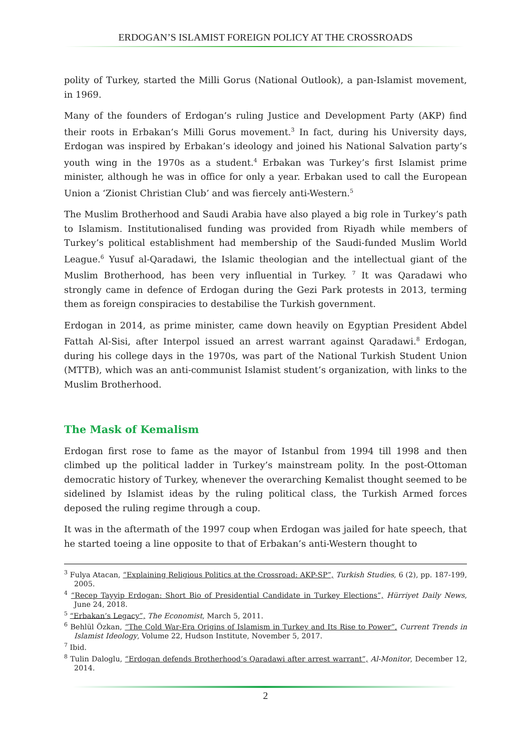ERDOGAN’S ISLAMIST FOREIGN POLICY AT THE CROSSROADS
polity of Turkey, started the Milli Gorus (National Outlook), a pan-Islamist movement, in 1969.
Many of the founders of Erdogan’s ruling Justice and Development Party (AKP) find their roots in Erbakan’s Milli Gorus movement.<sup>3</sup> In fact, during his University days, Erdogan was inspired by Erbakan’s ideology and joined his National Salvation party’s youth wing in the 1970s as a student.<sup>4</sup> Erbakan was Turkey’s first Islamist prime minister, although he was in office for only a year. Erbakan used to call the European Union a ‘Zionist Christian Club’ and was fiercely anti-Western.<sup>5</sup>
The Muslim Brotherhood and Saudi Arabia have also played a big role in Turkey’s path to Islamism. Institutionalised funding was provided from Riyadh while members of Turkey’s political establishment had membership of the Saudi-funded Muslim World League.<sup>6</sup> Yusuf al-Qaradawi, the Islamic theologian and the intellectual giant of the Muslim Brotherhood, has been very influential in Turkey. <sup>7</sup> It was Qaradawi who strongly came in defence of Erdogan during the Gezi Park protests in 2013, terming them as foreign conspiracies to destabilise the Turkish government.
Erdogan in 2014, as prime minister, came down heavily on Egyptian President Abdel Fattah Al-Sisi, after Interpol issued an arrest warrant against Qaradawi.<sup>8</sup> Erdogan, during his college days in the 1970s, was part of the National Turkish Student Union (MTTB), which was an anti-communist Islamist student’s organization, with links to the Muslim Brotherhood.
The Mask of Kemalism
Erdogan first rose to fame as the mayor of Istanbul from 1994 till 1998 and then climbed up the political ladder in Turkey’s mainstream polity. In the post-Ottoman democratic history of Turkey, whenever the overarching Kemalist thought seemed to be sidelined by Islamist ideas by the ruling political class, the Turkish Armed forces deposed the ruling regime through a coup.
It was in the aftermath of the 1997 coup when Erdogan was jailed for hate speech, that he started toeing a line opposite to that of Erbakan’s anti-Western thought to
<sup>3</sup> Fulya Atacan, “Explaining Religious Politics at the Crossroad: AKP-SP”, Turkish Studies, 6 (2), pp. 187-199, 2005.
<sup>4</sup> “Recep Tayyip Erdogan: Short Bio of Presidential Candidate in Turkey Elections”, Hürriyet Daily News, June 24, 2018.
<sup>5</sup> “Erbakan’s Legacy”, The Economist, March 5, 2011.
<sup>6</sup> Behlül Özkan, “The Cold War-Era Origins of Islamism in Turkey and Its Rise to Power”, Current Trends in Islamist Ideology, Volume 22, Hudson Institute, November 5, 2017.
<sup>7</sup> Ibid.
<sup>8</sup> Tulin Daloglu, “Erdogan defends Brotherhood’s Qaradawi after arrest warrant”, Al-Monitor, December 12, 2014.
2